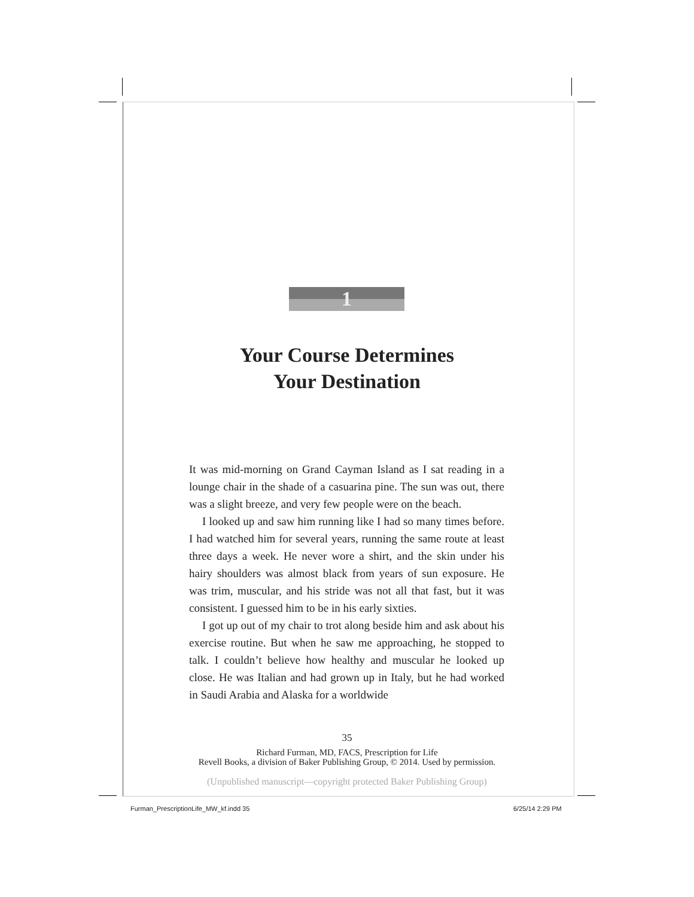1
Your Course Determines
Your Destination
It was mid-morning on Grand Cayman Island as I sat reading in a lounge chair in the shade of a casuarina pine. The sun was out, there was a slight breeze, and very few people were on the beach.
I looked up and saw him running like I had so many times before. I had watched him for several years, running the same route at least three days a week. He never wore a shirt, and the skin under his hairy shoulders was almost black from years of sun exposure. He was trim, muscular, and his stride was not all that fast, but it was consistent. I guessed him to be in his early sixties.
I got up out of my chair to trot along beside him and ask about his exercise routine. But when he saw me approaching, he stopped to talk. I couldn’t believe how healthy and muscular he looked up close. He was Italian and had grown up in Italy, but he had worked in Saudi Arabia and Alaska for a worldwide
35
Richard Furman, MD, FACS, Prescription for Life
Revell Books, a division of Baker Publishing Group, © 2014. Used by permission.
(Unpublished manuscript—copyright protected Baker Publishing Group)
Furman_PrescriptionLife_MW_kf.indd 35
6/25/14 2:29 PM